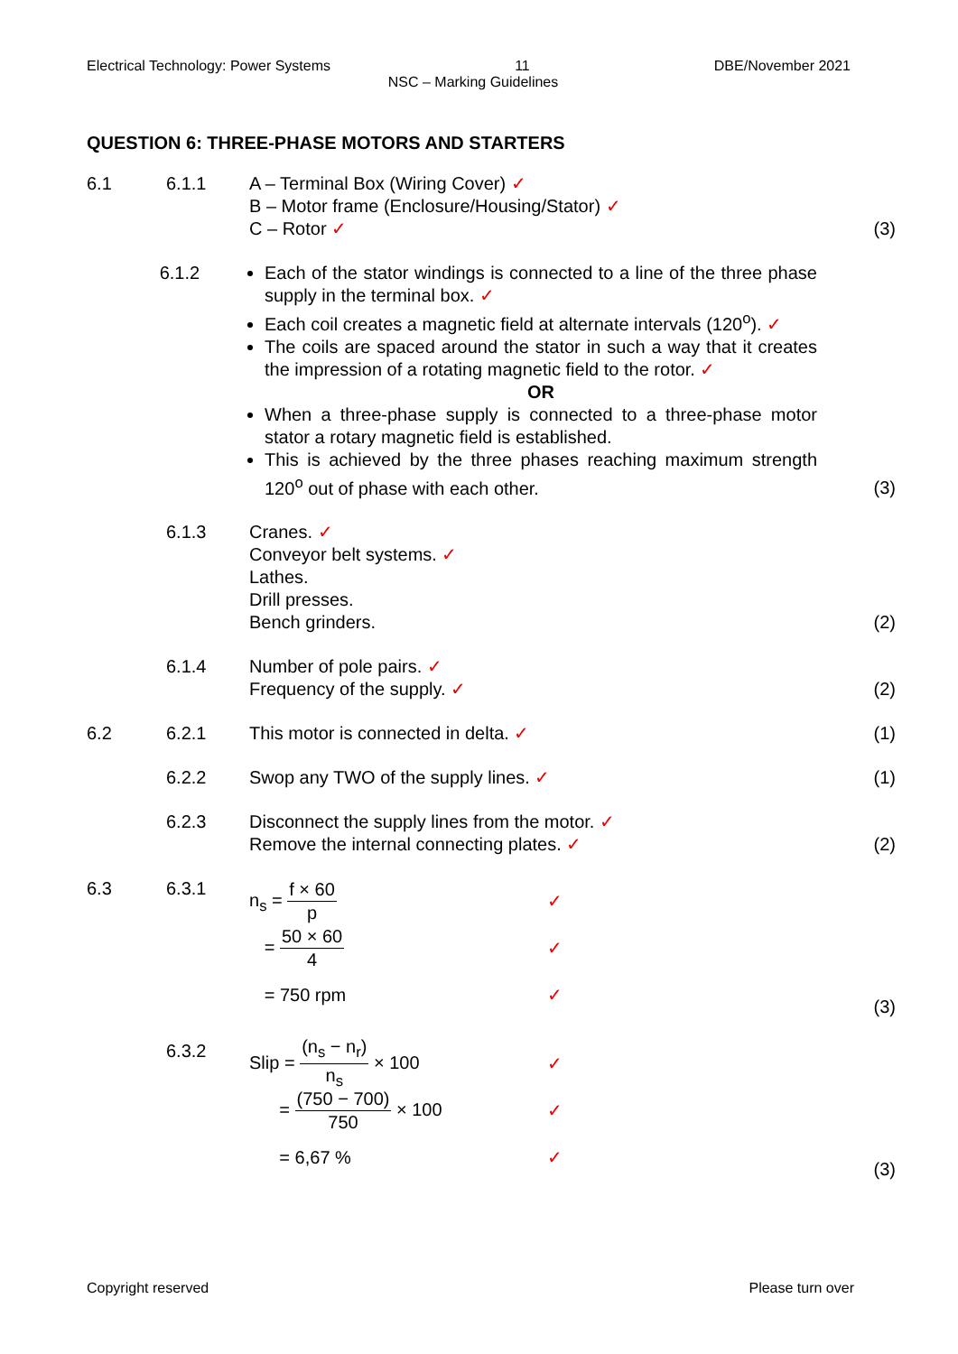Electrical Technology: Power Systems 11 DBE/November 2021
NSC – Marking Guidelines
QUESTION 6: THREE-PHASE MOTORS AND STARTERS
6.1 6.1.1 A – Terminal Box (Wiring Cover) ✓
B – Motor frame (Enclosure/Housing/Stator) ✓
C – Rotor ✓
(3)
6.1.2 Each of the stator windings is connected to a line of the three phase supply in the terminal box. ✓
Each coil creates a magnetic field at alternate intervals (120<sup>o</sup>). ✓
The coils are spaced around the stator in such a way that it creates the impression of a rotating magnetic field to the rotor. ✓
OR
When a three-phase supply is connected to a three-phase motor stator a rotary magnetic field is established.
This is achieved by the three phases reaching maximum strength 120<sup>o</sup> out of phase with each other.
(3)
6.1.3 Cranes. ✓
Conveyor belt systems. ✓
Lathes.
Drill presses.
Bench grinders.
(2)
6.1.4 Number of pole pairs. ✓
Frequency of the supply. ✓
(2)
6.2 6.2.1 This motor is connected in delta. ✓
(1)
6.2.2 Swop any TWO of the supply lines. ✓
(1)
6.2.3 Disconnect the supply lines from the motor. ✓
Remove the internal connecting plates. ✓
(2)
6.3 6.3.1
n<sub>s</sub> = f × 60 p ✓
= 50 × 60 4 ✓
= 750 rpm ✓
(3)
6.3.2
Slip = (n<sub>s</sub> − n<sub>r</sub>) n<sub>s</sub> × 100 ✓
= (750 − 700) 750 × 100 ✓
= 6,67 % ✓
(3)
Copyright reserved Please turn over